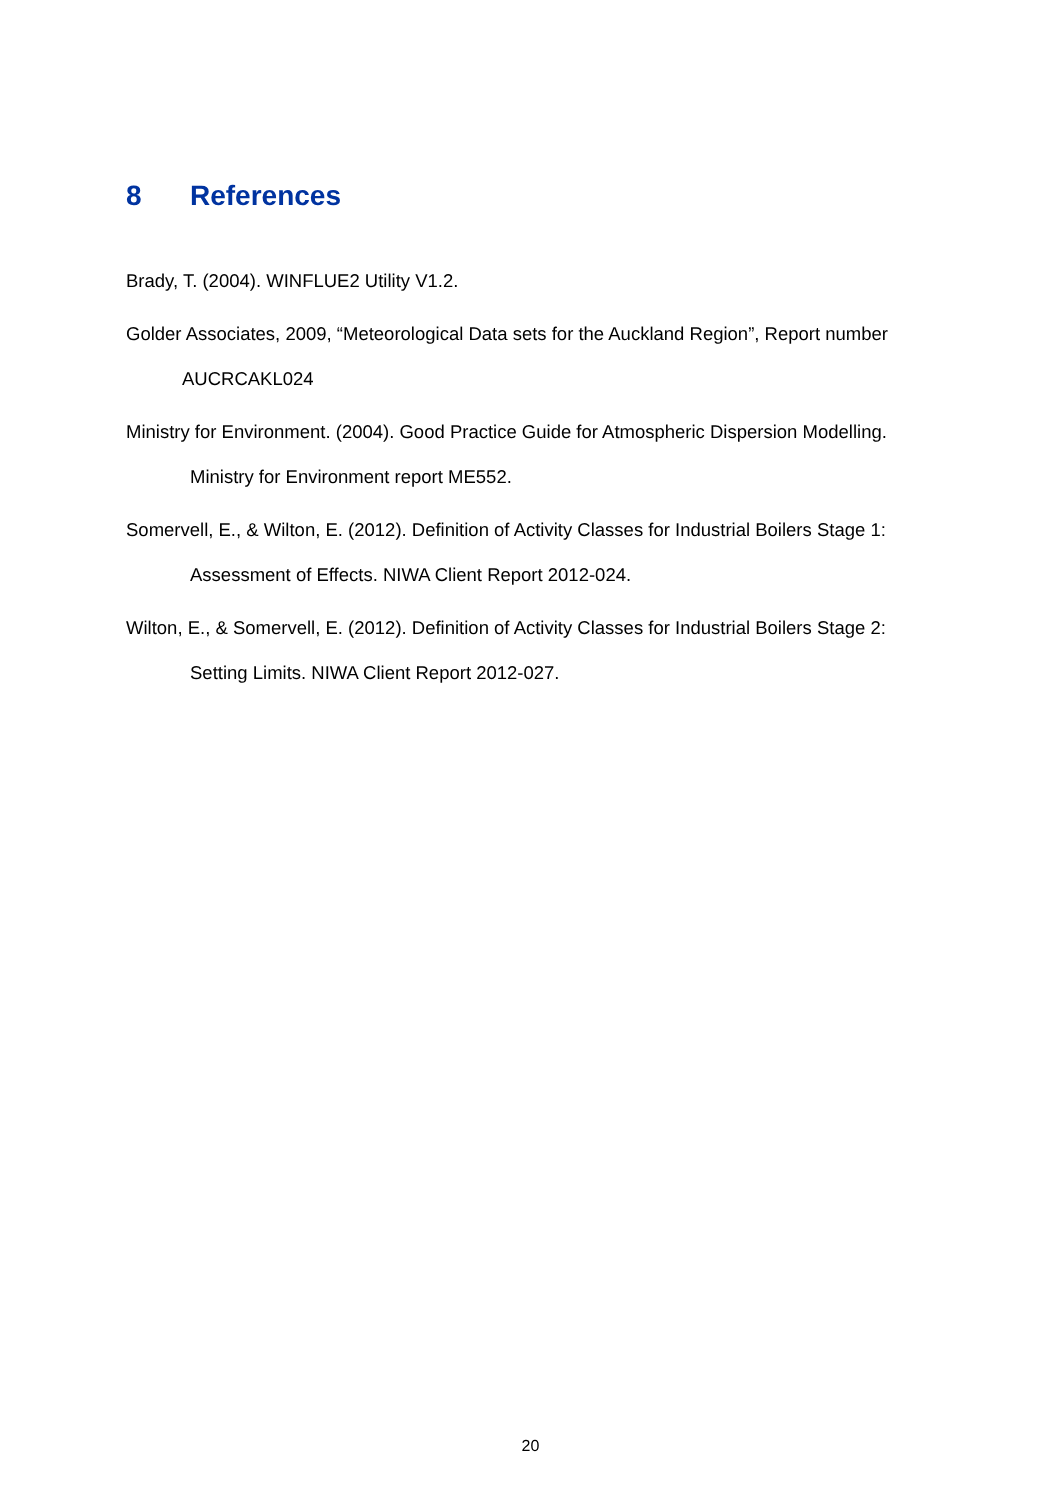8 References
Brady, T. (2004). WINFLUE2 Utility V1.2.
Golder Associates, 2009, “Meteorological Data sets for the Auckland Region”, Report number AUCRCAKL024
Ministry for Environment. (2004). Good Practice Guide for Atmospheric Dispersion Modelling. Ministry for Environment report ME552.
Somervell, E., & Wilton, E. (2012). Definition of Activity Classes for Industrial Boilers Stage 1: Assessment of Effects. NIWA Client Report 2012-024.
Wilton, E., & Somervell, E. (2012). Definition of Activity Classes for Industrial Boilers Stage 2: Setting Limits. NIWA Client Report 2012-027.
20